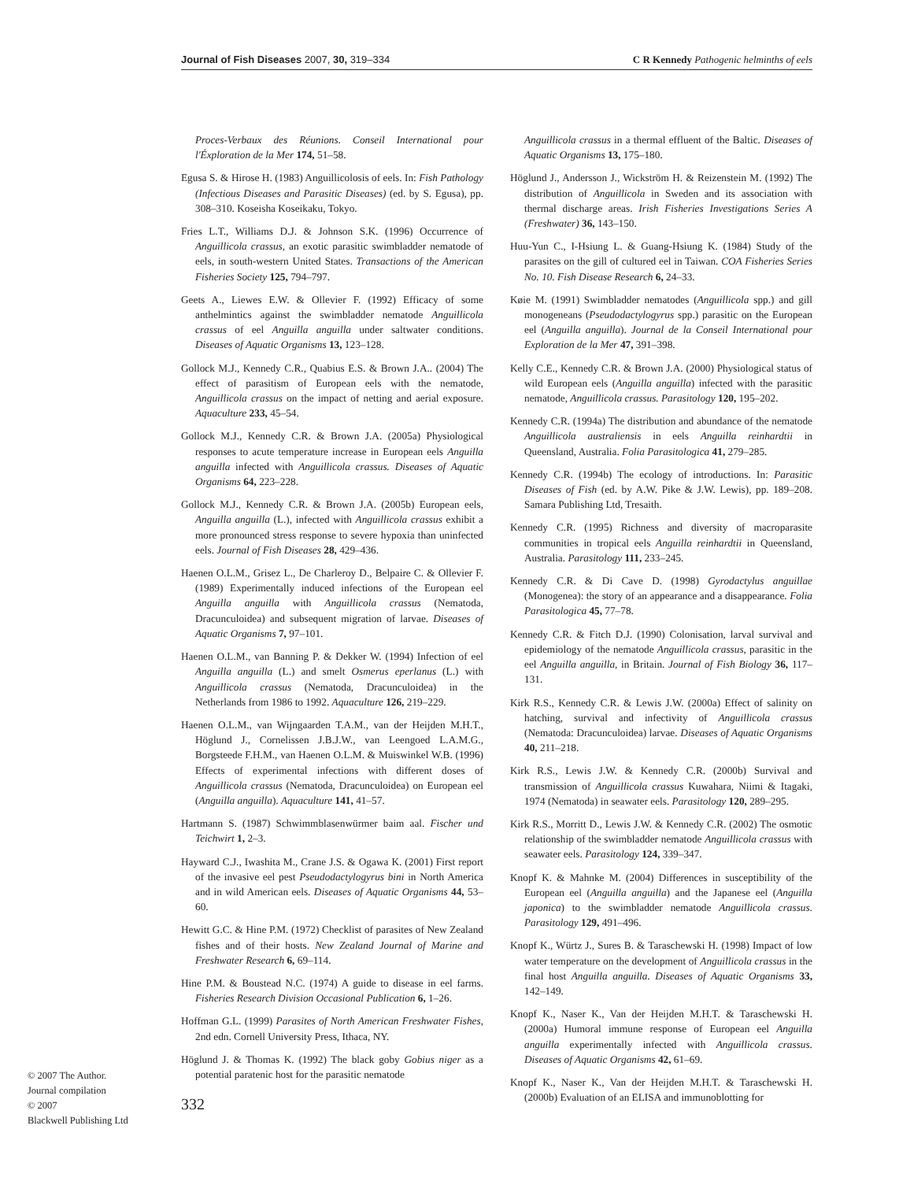Journal of Fish Diseases 2007, 30, 319–334 C R Kennedy Pathogenic helminths of eels
Proces-Verbaux des Réunions. Conseil International pour l'Éxploration de la Mer 174, 51–58.
Egusa S. & Hirose H. (1983) Anguillicolosis of eels. In: Fish Pathology (Infectious Diseases and Parasitic Diseases) (ed. by S. Egusa), pp. 308–310. Koseisha Koseikaku, Tokyo.
Fries L.T., Williams D.J. & Johnson S.K. (1996) Occurrence of Anguillicola crassus, an exotic parasitic swimbladder nematode of eels, in south-western United States. Transactions of the American Fisheries Society 125, 794–797.
Geets A., Liewes E.W. & Ollevier F. (1992) Efficacy of some anthelmintics against the swimbladder nematode Anguillicola crassus of eel Anguilla anguilla under saltwater conditions. Diseases of Aquatic Organisms 13, 123–128.
Gollock M.J., Kennedy C.R., Quabius E.S. & Brown J.A.. (2004) The effect of parasitism of European eels with the nematode, Anguillicola crassus on the impact of netting and aerial exposure. Aquaculture 233, 45–54.
Gollock M.J., Kennedy C.R. & Brown J.A. (2005a) Physiological responses to acute temperature increase in European eels Anguilla anguilla infected with Anguillicola crassus. Diseases of Aquatic Organisms 64, 223–228.
Gollock M.J., Kennedy C.R. & Brown J.A. (2005b) European eels, Anguilla anguilla (L.), infected with Anguillicola crassus exhibit a more pronounced stress response to severe hypoxia than uninfected eels. Journal of Fish Diseases 28, 429–436.
Haenen O.L.M., Grisez L., De Charleroy D., Belpaire C. & Ollevier F. (1989) Experimentally induced infections of the European eel Anguilla anguilla with Anguillicola crassus (Nematoda, Dracunculoidea) and subsequent migration of larvae. Diseases of Aquatic Organisms 7, 97–101.
Haenen O.L.M., van Banning P. & Dekker W. (1994) Infection of eel Anguilla anguilla (L.) and smelt Osmerus eperlanus (L.) with Anguillicola crassus (Nematoda, Dracunculoidea) in the Netherlands from 1986 to 1992. Aquaculture 126, 219–229.
Haenen O.L.M., van Wijngaarden T.A.M., van der Heijden M.H.T., Höglund J., Cornelissen J.B.J.W., van Leengoed L.A.M.G., Borgsteede F.H.M., van Haenen O.L.M. & Muiswinkel W.B. (1996) Effects of experimental infections with different doses of Anguillicola crassus (Nematoda, Dracunculoidea) on European eel (Anguilla anguilla). Aquaculture 141, 41–57.
Hartmann S. (1987) Schwimmblasenwürmer baim aal. Fischer und Teichwirt 1, 2–3.
Hayward C.J., Iwashita M., Crane J.S. & Ogawa K. (2001) First report of the invasive eel pest Pseudodactylogyrus bini in North America and in wild American eels. Diseases of Aquatic Organisms 44, 53–60.
Hewitt G.C. & Hine P.M. (1972) Checklist of parasites of New Zealand fishes and of their hosts. New Zealand Journal of Marine and Freshwater Research 6, 69–114.
Hine P.M. & Boustead N.C. (1974) A guide to disease in eel farms. Fisheries Research Division Occasional Publication 6, 1–26.
Hoffman G.L. (1999) Parasites of North American Freshwater Fishes, 2nd edn. Cornell University Press, Ithaca, NY.
Höglund J. & Thomas K. (1992) The black goby Gobius niger as a potential paratenic host for the parasitic nematode
Anguillicola crassus in a thermal effluent of the Baltic. Diseases of Aquatic Organisms 13, 175–180.
Höglund J., Andersson J., Wickström H. & Reizenstein M. (1992) The distribution of Anguillicola in Sweden and its association with thermal discharge areas. Irish Fisheries Investigations Series A (Freshwater) 36, 143–150.
Huu-Yun C., I-Hsiung L. & Guang-Hsiung K. (1984) Study of the parasites on the gill of cultured eel in Taiwan. COA Fisheries Series No. 10. Fish Disease Research 6, 24–33.
Køie M. (1991) Swimbladder nematodes (Anguillicola spp.) and gill monogeneans (Pseudodactylogyrus spp.) parasitic on the European eel (Anguilla anguilla). Journal de la Conseil International pour Exploration de la Mer 47, 391–398.
Kelly C.E., Kennedy C.R. & Brown J.A. (2000) Physiological status of wild European eels (Anguilla anguilla) infected with the parasitic nematode, Anguillicola crassus. Parasitology 120, 195–202.
Kennedy C.R. (1994a) The distribution and abundance of the nematode Anguillicola australiensis in eels Anguilla reinhardtii in Queensland, Australia. Folia Parasitologica 41, 279–285.
Kennedy C.R. (1994b) The ecology of introductions. In: Parasitic Diseases of Fish (ed. by A.W. Pike & J.W. Lewis), pp. 189–208. Samara Publishing Ltd, Tresaith.
Kennedy C.R. (1995) Richness and diversity of macroparasite communities in tropical eels Anguilla reinhardtii in Queensland, Australia. Parasitology 111, 233–245.
Kennedy C.R. & Di Cave D. (1998) Gyrodactylus anguillae (Monogenea): the story of an appearance and a disappearance. Folia Parasitologica 45, 77–78.
Kennedy C.R. & Fitch D.J. (1990) Colonisation, larval survival and epidemiology of the nematode Anguillicola crassus, parasitic in the eel Anguilla anguilla, in Britain. Journal of Fish Biology 36, 117–131.
Kirk R.S., Kennedy C.R. & Lewis J.W. (2000a) Effect of salinity on hatching, survival and infectivity of Anguillicola crassus (Nematoda: Dracunculoidea) larvae. Diseases of Aquatic Organisms 40, 211–218.
Kirk R.S., Lewis J.W. & Kennedy C.R. (2000b) Survival and transmission of Anguillicola crassus Kuwahara, Niimi & Itagaki, 1974 (Nematoda) in seawater eels. Parasitology 120, 289–295.
Kirk R.S., Morritt D., Lewis J.W. & Kennedy C.R. (2002) The osmotic relationship of the swimbladder nematode Anguillicola crassus with seawater eels. Parasitology 124, 339–347.
Knopf K. & Mahnke M. (2004) Differences in susceptibility of the European eel (Anguilla anguilla) and the Japanese eel (Anguilla japonica) to the swimbladder nematode Anguillicola crassus. Parasitology 129, 491–496.
Knopf K., Würtz J., Sures B. & Taraschewski H. (1998) Impact of low water temperature on the development of Anguillicola crassus in the final host Anguilla anguilla. Diseases of Aquatic Organisms 33, 142–149.
Knopf K., Naser K., Van der Heijden M.H.T. & Taraschewski H. (2000a) Humoral immune response of European eel Anguilla anguilla experimentally infected with Anguillicola crassus. Diseases of Aquatic Organisms 42, 61–69.
Knopf K., Naser K., Van der Heijden M.H.T. & Taraschewski H. (2000b) Evaluation of an ELISA and immunoblotting for
© 2007 The Author.
Journal compilation
© 2007
Blackwell Publishing Ltd
332